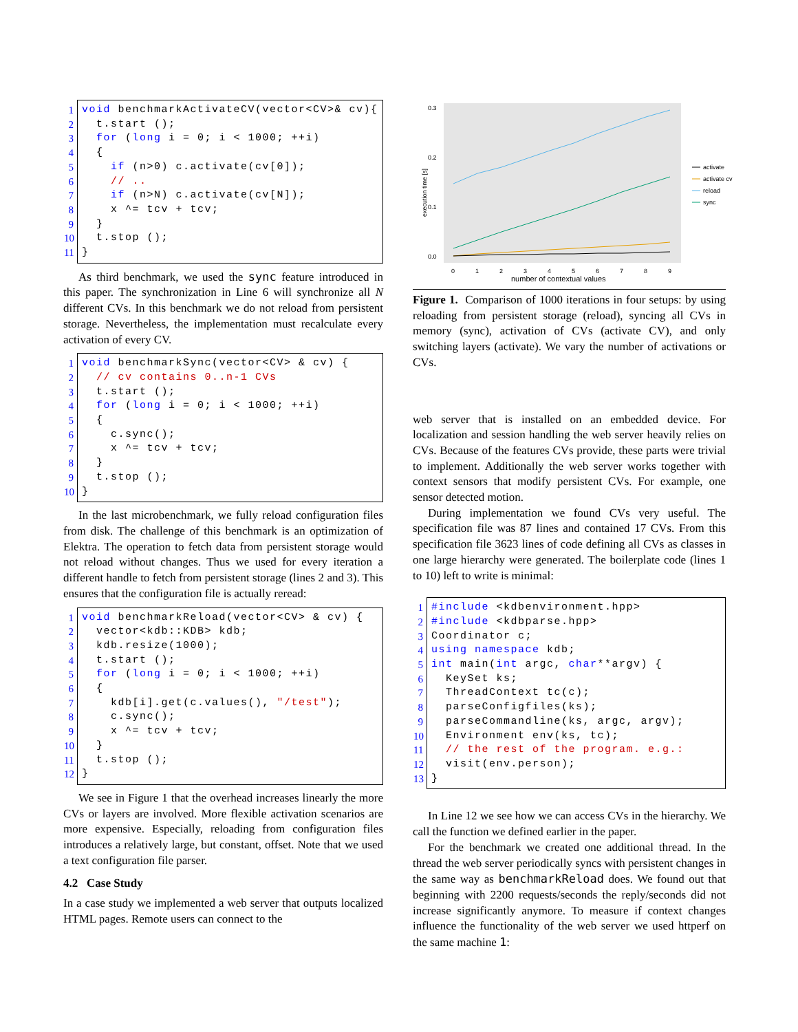1 void benchmarkActivateCV(vector<CV>& cv){
2 t.start ();
3 for (long i = 0; i < 1000; ++i)
4 {
5 if (n>0) c.activate(cv[0]);
6 // ..
7 if (n>N) c.activate(cv[N]);
8 x ^= tcv + tcv;
9 }
10 t.stop ();
11 }
As third benchmark, we used the sync feature introduced in this paper. The synchronization in Line 6 will synchronize all N different CVs. In this benchmark we do not reload from persistent storage. Nevertheless, the implementation must recalculate every activation of every CV.
1 void benchmarkSync(vector<CV> & cv) {
2 // cv contains 0..n-1 CVs
3 t.start ();
4 for (long i = 0; i < 1000; ++i)
5 {
6 c.sync();
7 x ^= tcv + tcv;
8 }
9 t.stop ();
10 }
In the last microbenchmark, we fully reload configuration files from disk. The challenge of this benchmark is an optimization of Elektra. The operation to fetch data from persistent storage would not reload without changes. Thus we used for every iteration a different handle to fetch from persistent storage (lines 2 and 3). This ensures that the configuration file is actually reread:
1 void benchmarkReload(vector<CV> & cv) {
2 vector<kdb::KDB> kdb;
3 kdb.resize(1000);
4 t.start ();
5 for (long i = 0; i < 1000; ++i)
6 {
7 kdb[i].get(c.values(), "/test");
8 c.sync();
9 x ^= tcv + tcv;
10 }
11 t.stop ();
12 }
We see in Figure 1 that the overhead increases linearly the more CVs or layers are involved. More flexible activation scenarios are more expensive. Especially, reloading from configuration files introduces a relatively large, but constant, offset. Note that we used a text configuration file parser.
4.2 Case Study
In a case study we implemented a web server that outputs localized HTML pages. Remote users can connect to the
0.3
0.2
0.1
0.0
execution time [s]
0
1
2
3
4
5
6
7
8
9
number of contextual values
activate
activate cv
reload
sync
Figure 1. Comparison of 1000 iterations in four setups: by using reloading from persistent storage (reload), syncing all CVs in memory (sync), activation of CVs (activate CV), and only switching layers (activate). We vary the number of activations or CVs.
web server that is installed on an embedded device. For localization and session handling the web server heavily relies on CVs. Because of the features CVs provide, these parts were trivial to implement. Additionally the web server works together with context sensors that modify persistent CVs. For example, one sensor detected motion.
During implementation we found CVs very useful. The specification file was 87 lines and contained 17 CVs. From this specification file 3623 lines of code defining all CVs as classes in one large hierarchy were generated. The boilerplate code (lines 1 to 10) left to write is minimal:
1 #include <kdbenvironment.hpp>
2 #include <kdbparse.hpp>
3 Coordinator c;
4 using namespace kdb;
5 int main(int argc, char**argv) {
6 KeySet ks;
7 ThreadContext tc(c);
8 parseConfigfiles(ks);
9 parseCommandline(ks, argc, argv);
10 Environment env(ks, tc);
11 // the rest of the program. e.g.:
12 visit(env.person);
13 }
In Line 12 we see how we can access CVs in the hierarchy. We call the function we defined earlier in the paper.
For the benchmark we created one additional thread. In the thread the web server periodically syncs with persistent changes in the same way as benchmarkReload does. We found out that beginning with 2200 requests/seconds the reply/seconds did not increase significantly anymore. To measure if context changes influence the functionality of the web server we used httperf on the same machine 1: